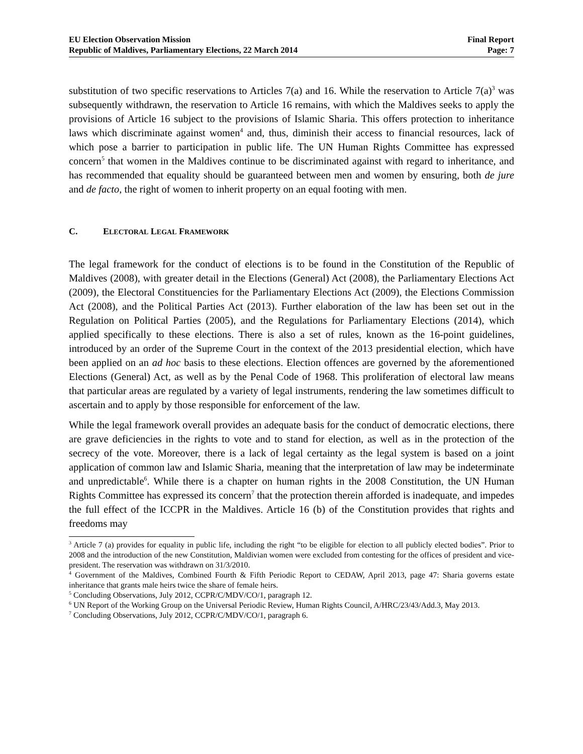EU Election Observation Mission
Republic of Maldives, Parliamentary Elections, 22 March 2014
Final Report
Page: 7
substitution of two specific reservations to Articles 7(a) and 16. While the reservation to Article 7(a)<sup>3</sup> was subsequently withdrawn, the reservation to Article 16 remains, with which the Maldives seeks to apply the provisions of Article 16 subject to the provisions of Islamic Sharia. This offers protection to inheritance laws which discriminate against women<sup>4</sup> and, thus, diminish their access to financial resources, lack of which pose a barrier to participation in public life. The UN Human Rights Committee has expressed concern<sup>5</sup> that women in the Maldives continue to be discriminated against with regard to inheritance, and has recommended that equality should be guaranteed between men and women by ensuring, both de jure and de facto, the right of women to inherit property on an equal footing with men.
C. ELECTORAL LEGAL FRAMEWORK
The legal framework for the conduct of elections is to be found in the Constitution of the Republic of Maldives (2008), with greater detail in the Elections (General) Act (2008), the Parliamentary Elections Act (2009), the Electoral Constituencies for the Parliamentary Elections Act (2009), the Elections Commission Act (2008), and the Political Parties Act (2013). Further elaboration of the law has been set out in the Regulation on Political Parties (2005), and the Regulations for Parliamentary Elections (2014), which applied specifically to these elections. There is also a set of rules, known as the 16-point guidelines, introduced by an order of the Supreme Court in the context of the 2013 presidential election, which have been applied on an ad hoc basis to these elections. Election offences are governed by the aforementioned Elections (General) Act, as well as by the Penal Code of 1968. This proliferation of electoral law means that particular areas are regulated by a variety of legal instruments, rendering the law sometimes difficult to ascertain and to apply by those responsible for enforcement of the law.
While the legal framework overall provides an adequate basis for the conduct of democratic elections, there are grave deficiencies in the rights to vote and to stand for election, as well as in the protection of the secrecy of the vote. Moreover, there is a lack of legal certainty as the legal system is based on a joint application of common law and Islamic Sharia, meaning that the interpretation of law may be indeterminate and unpredictable<sup>6</sup>. While there is a chapter on human rights in the 2008 Constitution, the UN Human Rights Committee has expressed its concern<sup>7</sup> that the protection therein afforded is inadequate, and impedes the full effect of the ICCPR in the Maldives. Article 16 (b) of the Constitution provides that rights and freedoms may
<sup>3</sup> Article 7 (a) provides for equality in public life, including the right “to be eligible for election to all publicly elected bodies”. Prior to 2008 and the introduction of the new Constitution, Maldivian women were excluded from contesting for the offices of president and vice-president. The reservation was withdrawn on 31/3/2010.
<sup>4</sup> Government of the Maldives, Combined Fourth & Fifth Periodic Report to CEDAW, April 2013, page 47: Sharia governs estate inheritance that grants male heirs twice the share of female heirs.
<sup>5</sup> Concluding Observations, July 2012, CCPR/C/MDV/CO/1, paragraph 12.
<sup>6</sup> UN Report of the Working Group on the Universal Periodic Review, Human Rights Council, A/HRC/23/43/Add.3, May 2013.
<sup>7</sup> Concluding Observations, July 2012, CCPR/C/MDV/CO/1, paragraph 6.